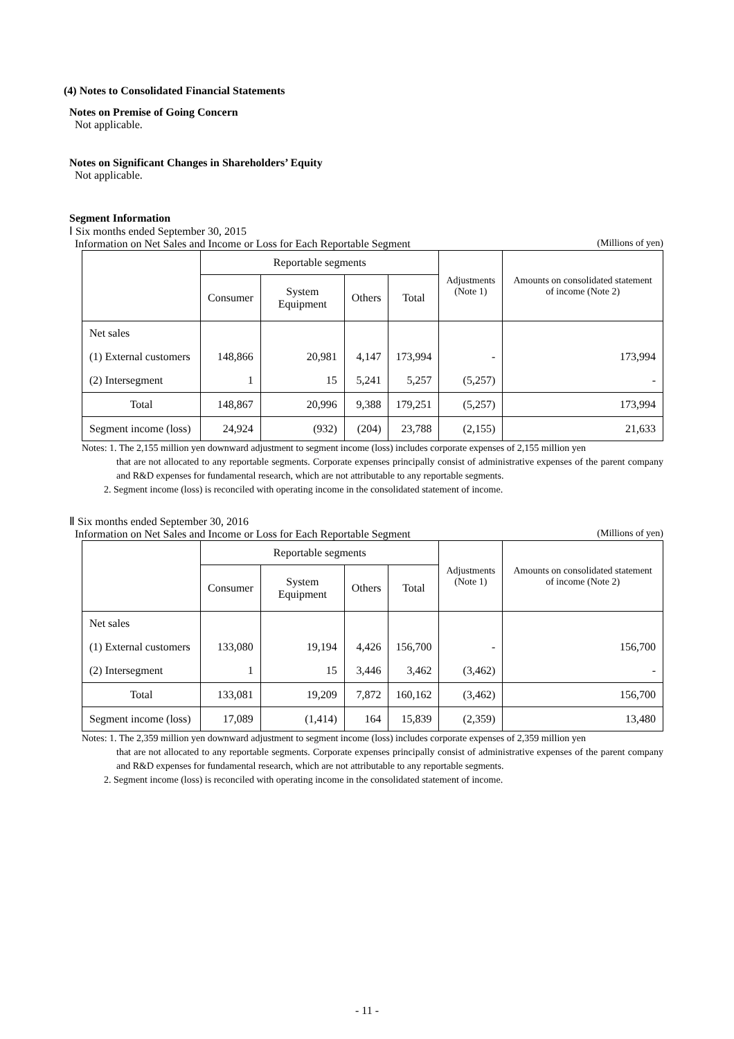(4) Notes to Consolidated Financial Statements
Notes on Premise of Going Concern
Not applicable.
Notes on Significant Changes in Shareholders’ Equity
Not applicable.
Segment Information
Ⅰ Six months ended September 30, 2015
Information on Net Sales and Income or Loss for Each Reportable Segment (Millions of yen)
| | Reportable segments | | | | Adjustments (Note 1) | Amounts on consolidated statement of income (Note 2) |
| | Consumer | System Equipment | Others | Total | | |
| Net sales | | | | | | |
| (1) External customers | 148,866 | 20,981 | 4,147 | 173,994 | - | 173,994 |
| (2) Intersegment | 1 | 15 | 5,241 | 5,257 | (5,257) | - |
| Total | 148,867 | 20,996 | 9,388 | 179,251 | (5,257) | 173,994 |
| Segment income (loss) | 24,924 | (932) | (204) | 23,788 | (2,155) | 21,633 |
Notes: 1. The 2,155 million yen downward adjustment to segment income (loss) includes corporate expenses of 2,155 million yen
that are not allocated to any reportable segments. Corporate expenses principally consist of administrative expenses of the parent company and R&D expenses for fundamental research, which are not attributable to any reportable segments.
2. Segment income (loss) is reconciled with operating income in the consolidated statement of income.
Ⅱ Six months ended September 30, 2016
Information on Net Sales and Income or Loss for Each Reportable Segment (Millions of yen)
| | Reportable segments | | | | Adjustments (Note 1) | Amounts on consolidated statement of income (Note 2) |
| | Consumer | System Equipment | Others | Total | | |
| Net sales | | | | | | |
| (1) External customers | 133,080 | 19,194 | 4,426 | 156,700 | - | 156,700 |
| (2) Intersegment | 1 | 15 | 3,446 | 3,462 | (3,462) | - |
| Total | 133,081 | 19,209 | 7,872 | 160,162 | (3,462) | 156,700 |
| Segment income (loss) | 17,089 | (1,414) | 164 | 15,839 | (2,359) | 13,480 |
Notes: 1. The 2,359 million yen downward adjustment to segment income (loss) includes corporate expenses of 2,359 million yen
that are not allocated to any reportable segments. Corporate expenses principally consist of administrative expenses of the parent company and R&D expenses for fundamental research, which are not attributable to any reportable segments.
2. Segment income (loss) is reconciled with operating income in the consolidated statement of income.
- 11 -